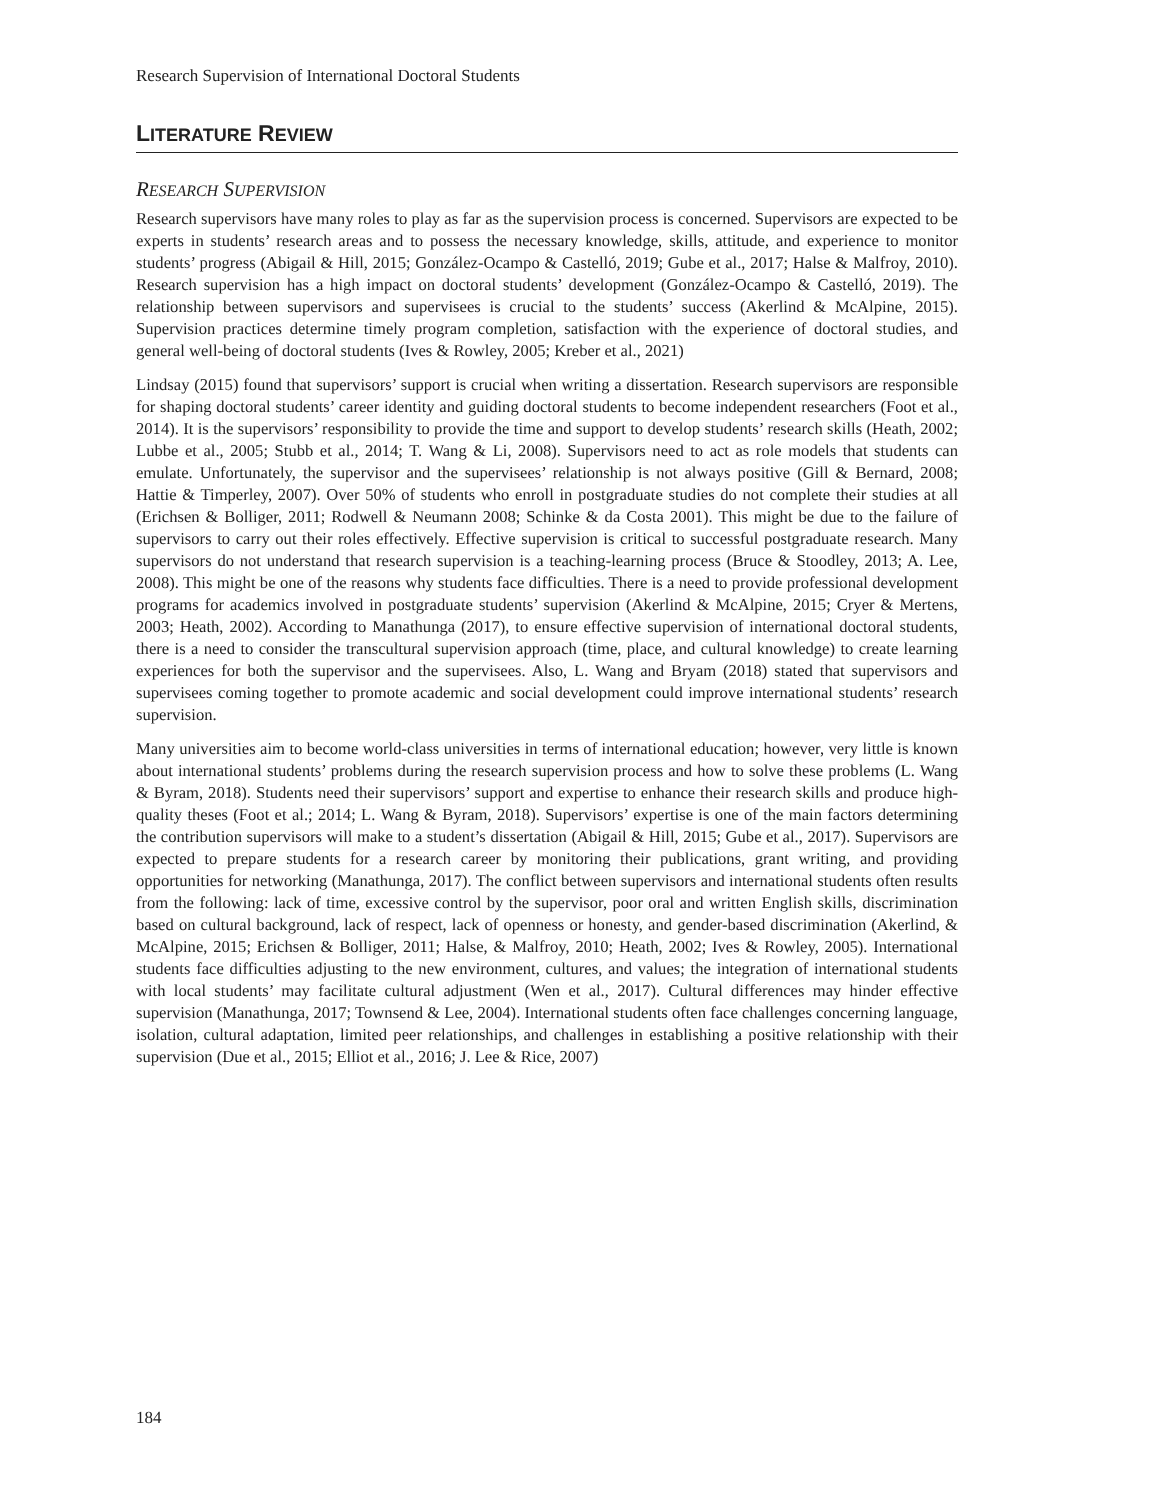Research Supervision of International Doctoral Students
LITERATURE REVIEW
RESEARCH SUPERVISION
Research supervisors have many roles to play as far as the supervision process is concerned. Supervisors are expected to be experts in students’ research areas and to possess the necessary knowledge, skills, attitude, and experience to monitor students’ progress (Abigail & Hill, 2015; González-Ocampo & Castelló, 2019; Gube et al., 2017; Halse & Malfroy, 2010). Research supervision has a high impact on doctoral students’ development (González-Ocampo & Castelló, 2019). The relationship between supervisors and supervisees is crucial to the students’ success (Akerlind & McAlpine, 2015). Supervision practices determine timely program completion, satisfaction with the experience of doctoral studies, and general well-being of doctoral students (Ives & Rowley, 2005; Kreber et al., 2021)
Lindsay (2015) found that supervisors’ support is crucial when writing a dissertation. Research supervisors are responsible for shaping doctoral students’ career identity and guiding doctoral students to become independent researchers (Foot et al., 2014). It is the supervisors’ responsibility to provide the time and support to develop students’ research skills (Heath, 2002; Lubbe et al., 2005; Stubb et al., 2014; T. Wang & Li, 2008). Supervisors need to act as role models that students can emulate. Unfortunately, the supervisor and the supervisees’ relationship is not always positive (Gill & Bernard, 2008; Hattie & Timperley, 2007). Over 50% of students who enroll in postgraduate studies do not complete their studies at all (Erichsen & Bolliger, 2011; Rodwell & Neumann 2008; Schinke & da Costa 2001). This might be due to the failure of supervisors to carry out their roles effectively. Effective supervision is critical to successful postgraduate research. Many supervisors do not understand that research supervision is a teaching-learning process (Bruce & Stoodley, 2013; A. Lee, 2008). This might be one of the reasons why students face difficulties. There is a need to provide professional development programs for academics involved in postgraduate students’ supervision (Akerlind & McAlpine, 2015; Cryer & Mertens, 2003; Heath, 2002). According to Manathunga (2017), to ensure effective supervision of international doctoral students, there is a need to consider the transcultural supervision approach (time, place, and cultural knowledge) to create learning experiences for both the supervisor and the supervisees. Also, L. Wang and Bryam (2018) stated that supervisors and supervisees coming together to promote academic and social development could improve international students’ research supervision.
Many universities aim to become world-class universities in terms of international education; however, very little is known about international students’ problems during the research supervision process and how to solve these problems (L. Wang & Byram, 2018). Students need their supervisors’ support and expertise to enhance their research skills and produce high-quality theses (Foot et al.; 2014; L. Wang & Byram, 2018). Supervisors’ expertise is one of the main factors determining the contribution supervisors will make to a student’s dissertation (Abigail & Hill, 2015; Gube et al., 2017). Supervisors are expected to prepare students for a research career by monitoring their publications, grant writing, and providing opportunities for networking (Manathunga, 2017). The conflict between supervisors and international students often results from the following: lack of time, excessive control by the supervisor, poor oral and written English skills, discrimination based on cultural background, lack of respect, lack of openness or honesty, and gender-based discrimination (Akerlind, & McAlpine, 2015; Erichsen & Bolliger, 2011; Halse, & Malfroy, 2010; Heath, 2002; Ives & Rowley, 2005). International students face difficulties adjusting to the new environment, cultures, and values; the integration of international students with local students’ may facilitate cultural adjustment (Wen et al., 2017). Cultural differences may hinder effective supervision (Manathunga, 2017; Townsend & Lee, 2004). International students often face challenges concerning language, isolation, cultural adaptation, limited peer relationships, and challenges in establishing a positive relationship with their supervision (Due et al., 2015; Elliot et al., 2016; J. Lee & Rice, 2007)
184